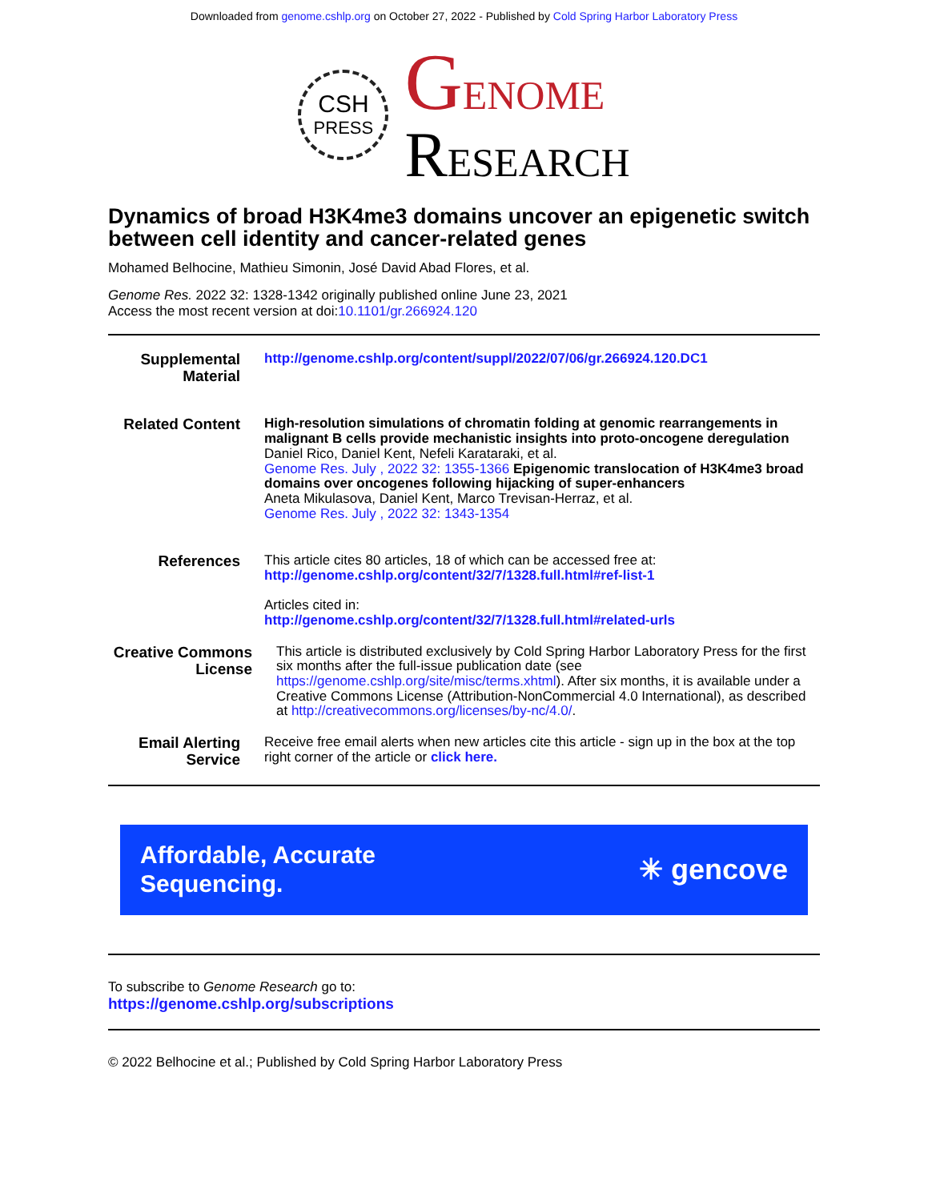Downloaded from genome.cshlp.org on October 27, 2022 - Published by Cold Spring Harbor Laboratory Press
CSH
PRESS
GENOME
RESEARCH
Dynamics of broad H3K4me3 domains uncover an epigenetic switch between cell identity and cancer-related genes
Mohamed Belhocine, Mathieu Simonin, José David Abad Flores, et al.
Genome Res. 2022 32: 1328-1342 originally published online June 23, 2021
Access the most recent version at doi:10.1101/gr.266924.120
Supplemental Material
http://genome.cshlp.org/content/suppl/2022/07/06/gr.266924.120.DC1
Related Content
High-resolution simulations of chromatin folding at genomic rearrangements in malignant B cells provide mechanistic insights into proto-oncogene deregulation
Daniel Rico, Daniel Kent, Nefeli Karataraki, et al.
Genome Res. July , 2022 32: 1355-1366 Epigenomic translocation of H3K4me3 broad domains over oncogenes following hijacking of super-enhancers
Aneta Mikulasova, Daniel Kent, Marco Trevisan-Herraz, et al.
Genome Res. July , 2022 32: 1343-1354
References This article cites 80 articles, 18 of which can be accessed free at:
http://genome.cshlp.org/content/32/7/1328.full.html#ref-list-1
Articles cited in:
http://genome.cshlp.org/content/32/7/1328.full.html#related-urls
Creative Commons License
This article is distributed exclusively by Cold Spring Harbor Laboratory Press for the first six months after the full-issue publication date (see https://genome.cshlp.org/site/misc/terms.xhtml). After six months, it is available under a Creative Commons License (Attribution-NonCommercial 4.0 International), as described at http://creativecommons.org/licenses/by-nc/4.0/.
Email Alerting Service
Receive free email alerts when new articles cite this article - sign up in the box at the top right corner of the article or click here.
Affordable, Accurate
Sequencing.
✳ gencove
To subscribe to Genome Research go to:
https://genome.cshlp.org/subscriptions
© 2022 Belhocine et al.; Published by Cold Spring Harbor Laboratory Press